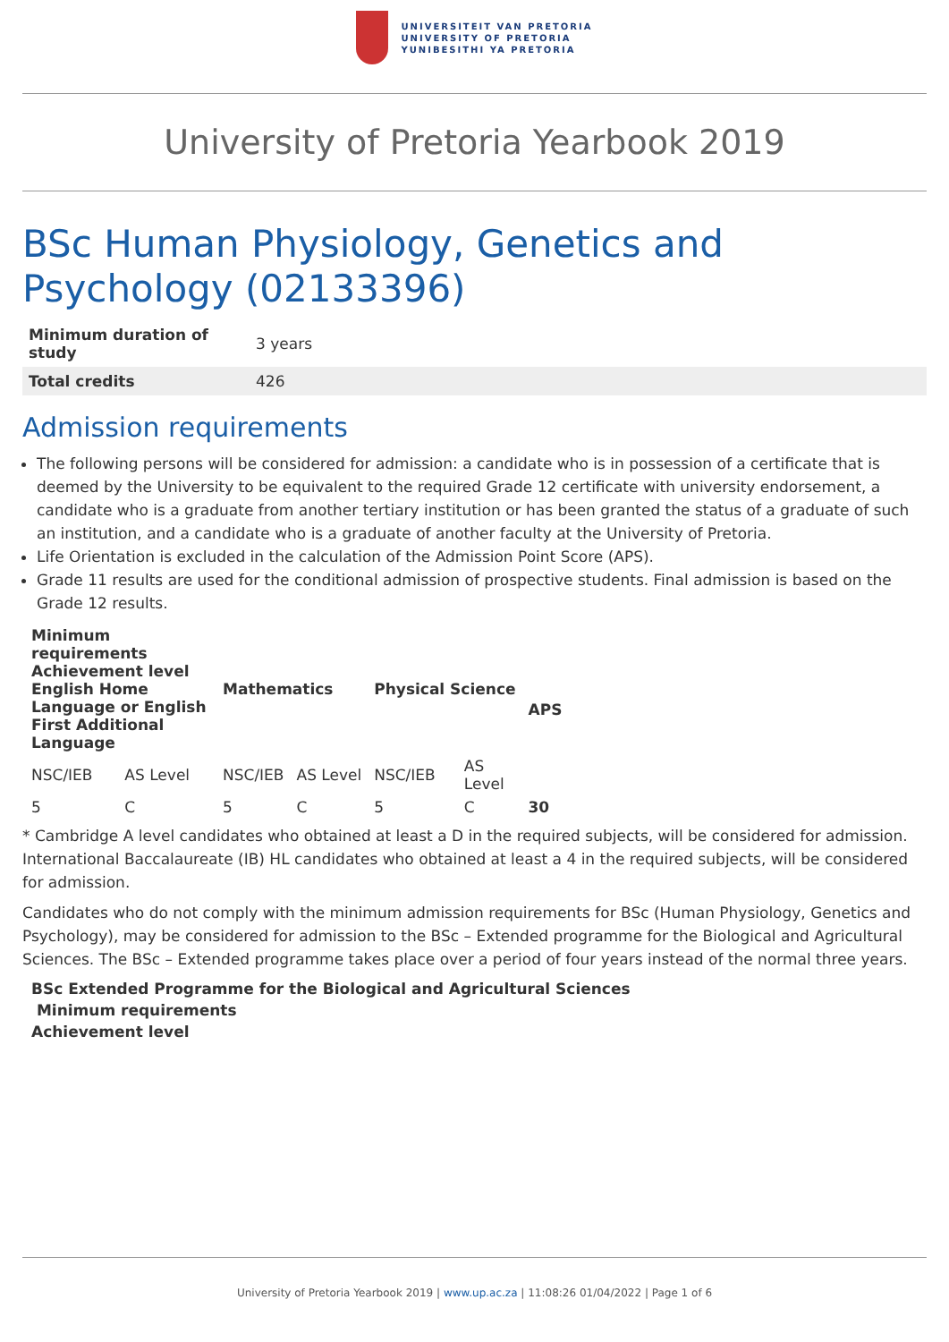UNIVERSITEIT VAN PRETORIA
UNIVERSITY OF PRETORIA
YUNIBESITHI YA PRETORIA
University of Pretoria Yearbook 2019
BSc Human Physiology, Genetics and Psychology (02133396)
| Minimum duration of study | 3 years |
| Total credits | 426 |
Admission requirements
The following persons will be considered for admission: a candidate who is in possession of a certificate that is deemed by the University to be equivalent to the required Grade 12 certificate with university endorsement, a candidate who is a graduate from another tertiary institution or has been granted the status of a graduate of such an institution, and a candidate who is a graduate of another faculty at the University of Pretoria.
Life Orientation is excluded in the calculation of the Admission Point Score (APS).
Grade 11 results are used for the conditional admission of prospective students. Final admission is based on the Grade 12 results.
| Minimum requirements Achievement level English Home Language or English First Additional Language | | Mathematics | | Physical Science | | APS |
| --- | --- | --- | --- | --- | --- | --- |
| NSC/IEB | AS Level | NSC/IEB | AS Level | NSC/IEB | AS Level | |
| 5 | C | 5 | C | 5 | C | 30 |
* Cambridge A level candidates who obtained at least a D in the required subjects, will be considered for admission. International Baccalaureate (IB) HL candidates who obtained at least a 4 in the required subjects, will be considered for admission.
Candidates who do not comply with the minimum admission requirements for BSc (Human Physiology, Genetics and Psychology), may be considered for admission to the BSc – Extended programme for the Biological and Agricultural Sciences. The BSc – Extended programme takes place over a period of four years instead of the normal three years.
BSc Extended Programme for the Biological and Agricultural Sciences
Minimum requirements
Achievement level
University of Pretoria Yearbook 2019 | www.up.ac.za | 11:08:26 01/04/2022 | Page 1 of 6